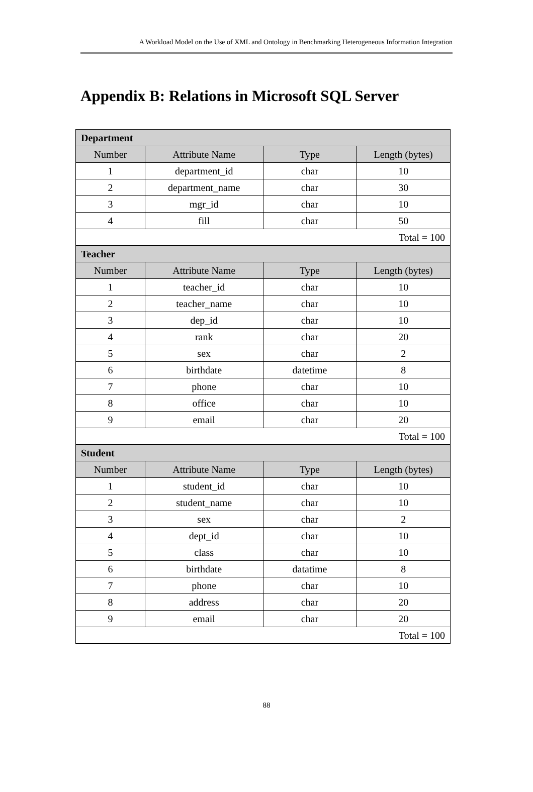A Workload Model on the Use of XML and Ontology in Benchmarking Heterogeneous Information Integration
Appendix B: Relations in Microsoft SQL Server
| Department | | | |
| Number | Attribute Name | Type | Length (bytes) |
| 1 | department_id | char | 10 |
| 2 | department_name | char | 30 |
| 3 | mgr_id | char | 10 |
| 4 | fill | char | 50 |
| Total = 100 | | | |
| Teacher | | | |
| Number | Attribute Name | Type | Length (bytes) |
| 1 | teacher_id | char | 10 |
| 2 | teacher_name | char | 10 |
| 3 | dep_id | char | 10 |
| 4 | rank | char | 20 |
| 5 | sex | char | 2 |
| 6 | birthdate | datetime | 8 |
| 7 | phone | char | 10 |
| 8 | office | char | 10 |
| 9 | email | char | 20 |
| Total = 100 | | | |
| Student | | | |
| Number | Attribute Name | Type | Length (bytes) |
| 1 | student_id | char | 10 |
| 2 | student_name | char | 10 |
| 3 | sex | char | 2 |
| 4 | dept_id | char | 10 |
| 5 | class | char | 10 |
| 6 | birthdate | datatime | 8 |
| 7 | phone | char | 10 |
| 8 | address | char | 20 |
| 9 | email | char | 20 |
| Total = 100 | | | |
88